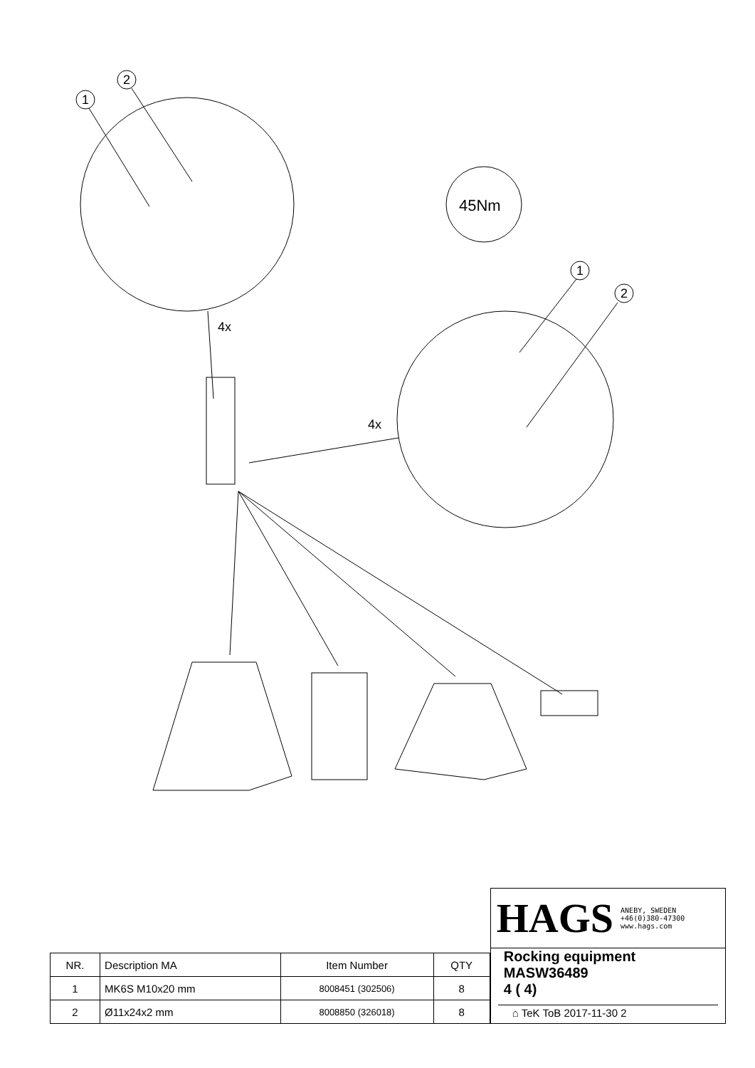1
2
1
2
45Nm
4x
4x
| NR. | Description MA | Item Number | QTY |
| --- | --- | --- | --- |
| 1 | MK6S M10x20 mm | 8008451 (302506) | 8 |
| 2 | Ø11x24x2 mm | 8008850 (326018) | 8 |
HAGS ANEBY, SWEDEN +46(0)380-47300 www.hags.com
Rocking equipment
MASW36489
4 ( 4)
⌂ TeK ToB 2017-11-30 2